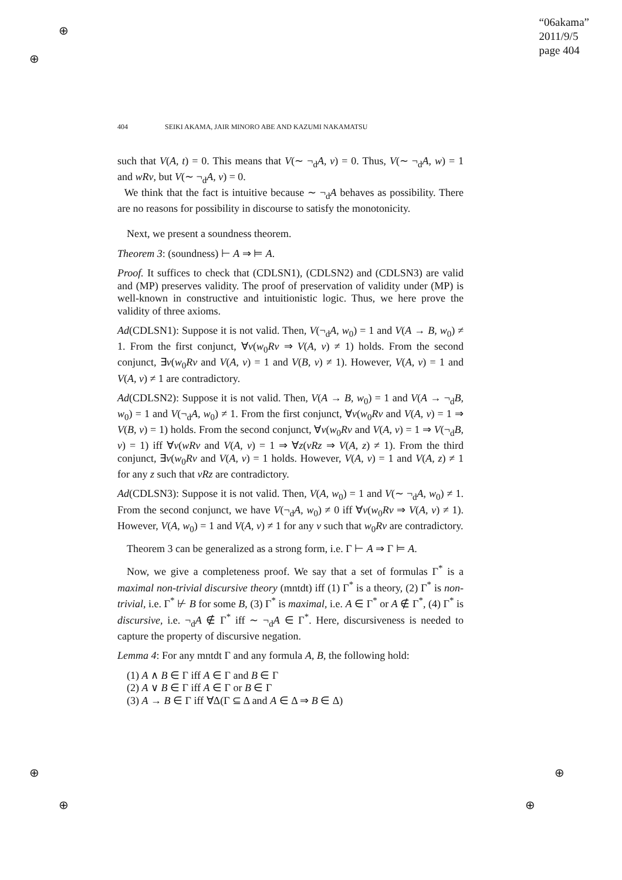⊕
⊕
⊕
⊕
⊕
⊕
“06akama”
2011/9/5
page 404
404 SEIKI AKAMA, JAIR MINORO ABE AND KAZUMI NAKAMATSU
such that V(A, t) = 0. This means that V(∼ ¬<sub>d</sub>A, v) = 0. Thus, V(∼ ¬<sub>d</sub>A, w) = 1 and wRv, but V(∼ ¬<sub>d</sub>A, v) = 0.
We think that the fact is intuitive because ∼ ¬<sub>d</sub>A behaves as possibility. There are no reasons for possibility in discourse to satisfy the monotonicity.
Next, we present a soundness theorem.
Theorem 3: (soundness) ⊢ A ⇒ ⊨ A.
Proof. It suffices to check that (CDLSN1), (CDLSN2) and (CDLSN3) are valid and (MP) preserves validity. The proof of preservation of validity under (MP) is well-known in constructive and intuitionistic logic. Thus, we here prove the validity of three axioms.
Ad(CDLSN1): Suppose it is not valid. Then, V(¬<sub>d</sub>A, w<sub>0</sub>) = 1 and V(A → B, w<sub>0</sub>) ≠ 1. From the first conjunct, ∀v(w<sub>0</sub>Rv ⇒ V(A, v) ≠ 1) holds. From the second conjunct, ∃v(w<sub>0</sub>Rv and V(A, v) = 1 and V(B, v) ≠ 1). However, V(A, v) = 1 and V(A, v) ≠ 1 are contradictory.
Ad(CDLSN2): Suppose it is not valid. Then, V(A → B, w<sub>0</sub>) = 1 and V(A → ¬<sub>d</sub>B, w<sub>0</sub>) = 1 and V(¬<sub>d</sub>A, w<sub>0</sub>) ≠ 1. From the first conjunct, ∀v(w<sub>0</sub>Rv and V(A, v) = 1 ⇒ V(B, v) = 1) holds. From the second conjunct, ∀v(w<sub>0</sub>Rv and V(A, v) = 1 ⇒ V(¬<sub>d</sub>B, v) = 1) iff ∀v(wRv and V(A, v) = 1 ⇒ ∀z(vRz ⇒ V(A, z) ≠ 1). From the third conjunct, ∃v(w<sub>0</sub>Rv and V(A, v) = 1 holds. However, V(A, v) = 1 and V(A, z) ≠ 1 for any z such that vRz are contradictory.
Ad(CDLSN3): Suppose it is not valid. Then, V(A, w<sub>0</sub>) = 1 and V(∼ ¬<sub>d</sub>A, w<sub>0</sub>) ≠ 1. From the second conjunct, we have V(¬<sub>d</sub>A, w<sub>0</sub>) ≠ 0 iff ∀v(w<sub>0</sub>Rv ⇒ V(A, v) ≠ 1). However, V(A, w<sub>0</sub>) = 1 and V(A, v) ≠ 1 for any v such that w<sub>0</sub>Rv are contradictory.
Theorem 3 can be generalized as a strong form, i.e. Γ ⊢ A ⇒ Γ ⊨ A.
Now, we give a completeness proof. We say that a set of formulas Γ<sup>*</sup> is a maximal non-trivial discursive theory (mntdt) iff (1) Γ<sup>*</sup> is a theory, (2) Γ<sup>*</sup> is non-trivial, i.e. Γ<sup>*</sup> ⊬ B for some B, (3) Γ<sup>*</sup> is maximal, i.e. A ∈ Γ<sup>*</sup> or A ∉ Γ<sup>*</sup>, (4) Γ<sup>*</sup> is discursive, i.e. ¬<sub>d</sub>A ∉ Γ<sup>*</sup> iff ∼ ¬<sub>d</sub>A ∈ Γ<sup>*</sup>. Here, discursiveness is needed to capture the property of discursive negation.
Lemma 4: For any mntdt Γ and any formula A, B, the following hold:
(1) A ∧ B ∈ Γ iff A ∈ Γ and B ∈ Γ
(2) A ∨ B ∈ Γ iff A ∈ Γ or B ∈ Γ
(3) A → B ∈ Γ iff ∀Δ(Γ ⊆ Δ and A ∈ Δ ⇒ B ∈ Δ)